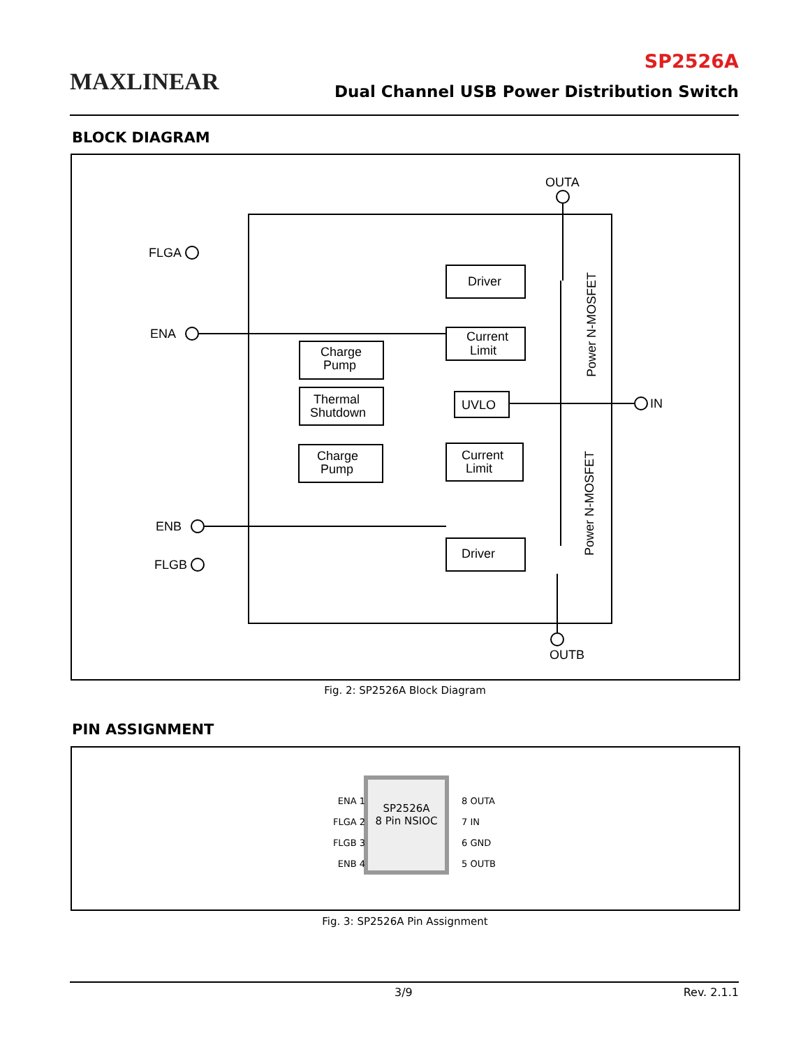MAXLINEAR
SP2526A
Dual Channel USB Power Distribution Switch
BLOCK DIAGRAM
OUTA
FLGA
ENA
IN
ENB
FLGB
OUTB
Driver
Current
Limit
Charge
Pump
Thermal
Shutdown
UVLO
Charge
Pump
Current
Limit
Driver
Power N-MOSFET
Power N-MOSFET
Fig. 2: SP2526A Block Diagram
PIN ASSIGNMENT
SP2526A
8 Pin NSIOC
ENA 1
FLGA 2
FLGB 3
ENB 4
8 OUTA
7 IN
6 GND
5 OUTB
Fig. 3: SP2526A Pin Assignment
3/9 Rev. 2.1.1